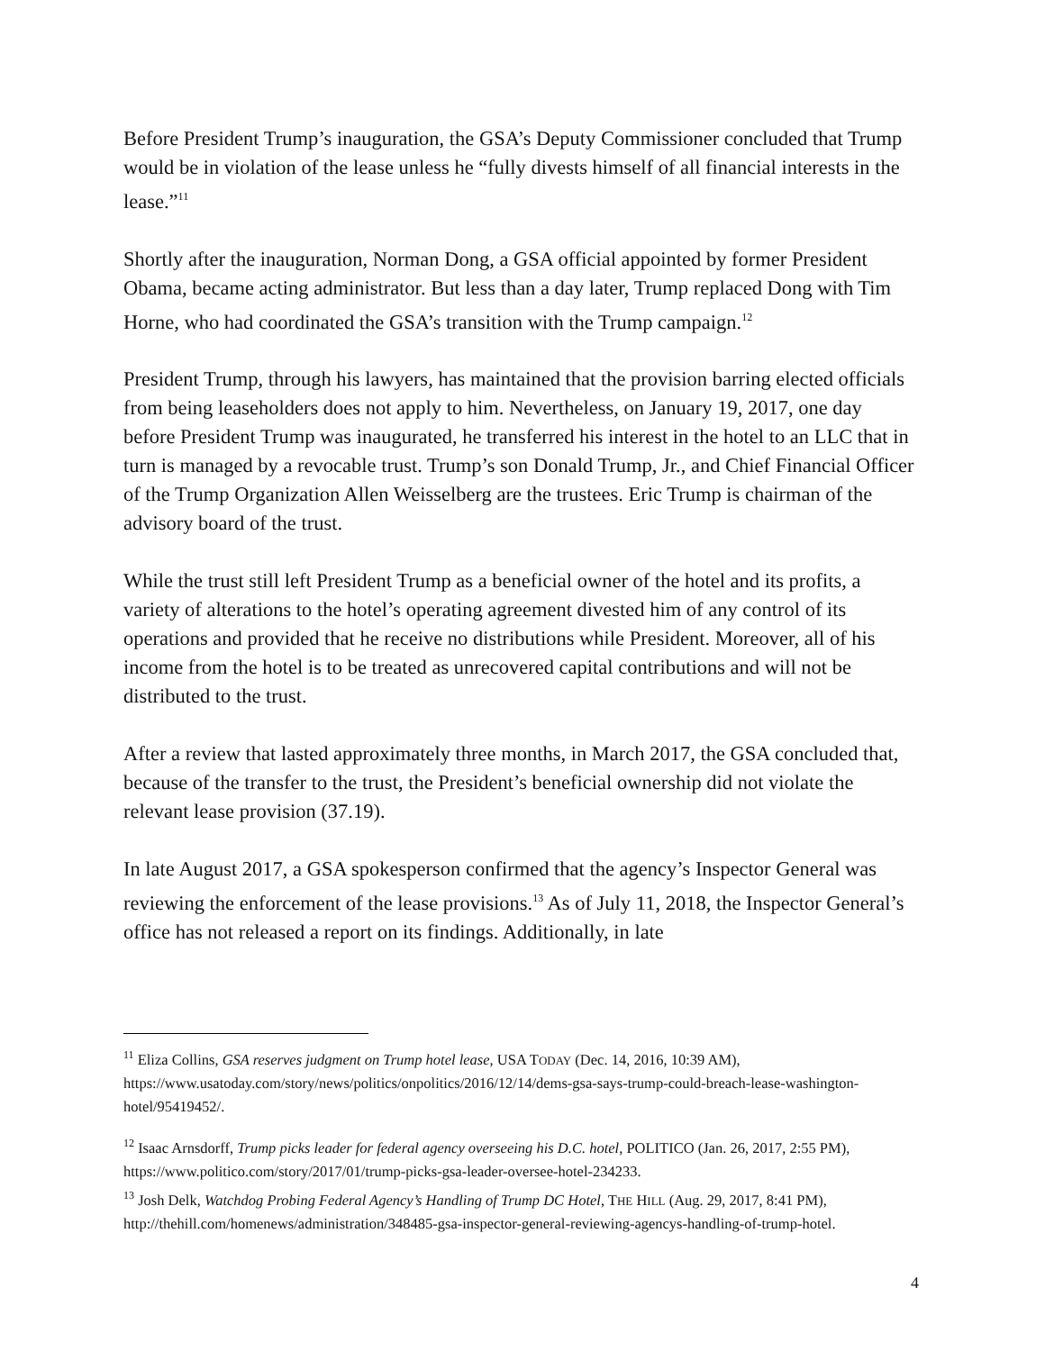Before President Trump’s inauguration, the GSA’s Deputy Commissioner concluded that Trump would be in violation of the lease unless he “fully divests himself of all financial interests in the lease.”<sup>11</sup>
Shortly after the inauguration, Norman Dong, a GSA official appointed by former President Obama, became acting administrator. But less than a day later, Trump replaced Dong with Tim Horne, who had coordinated the GSA’s transition with the Trump campaign.<sup>12</sup>
President Trump, through his lawyers, has maintained that the provision barring elected officials from being leaseholders does not apply to him. Nevertheless, on January 19, 2017, one day before President Trump was inaugurated, he transferred his interest in the hotel to an LLC that in turn is managed by a revocable trust. Trump’s son Donald Trump, Jr., and Chief Financial Officer of the Trump Organization Allen Weisselberg are the trustees. Eric Trump is chairman of the advisory board of the trust.
While the trust still left President Trump as a beneficial owner of the hotel and its profits, a variety of alterations to the hotel’s operating agreement divested him of any control of its operations and provided that he receive no distributions while President. Moreover, all of his income from the hotel is to be treated as unrecovered capital contributions and will not be distributed to the trust.
After a review that lasted approximately three months, in March 2017, the GSA concluded that, because of the transfer to the trust, the President’s beneficial ownership did not violate the relevant lease provision (37.19).
In late August 2017, a GSA spokesperson confirmed that the agency’s Inspector General was reviewing the enforcement of the lease provisions.<sup>13</sup> As of July 11, 2018, the Inspector General’s office has not released a report on its findings. Additionally, in late
<sup>11</sup> Eliza Collins, GSA reserves judgment on Trump hotel lease, USA TODAY (Dec. 14, 2016, 10:39 AM), https://www.usatoday.com/story/news/politics/onpolitics/2016/12/14/dems-gsa-says-trump-could-breach-lease-washington-hotel/95419452/.
<sup>12</sup> Isaac Arnsdorff, Trump picks leader for federal agency overseeing his D.C. hotel, POLITICO (Jan. 26, 2017, 2:55 PM), https://www.politico.com/story/2017/01/trump-picks-gsa-leader-oversee-hotel-234233.
<sup>13</sup> Josh Delk, Watchdog Probing Federal Agency’s Handling of Trump DC Hotel, THE HILL (Aug. 29, 2017, 8:41 PM), http://thehill.com/homenews/administration/348485-gsa-inspector-general-reviewing-agencys-handling-of-trump-hotel.
4